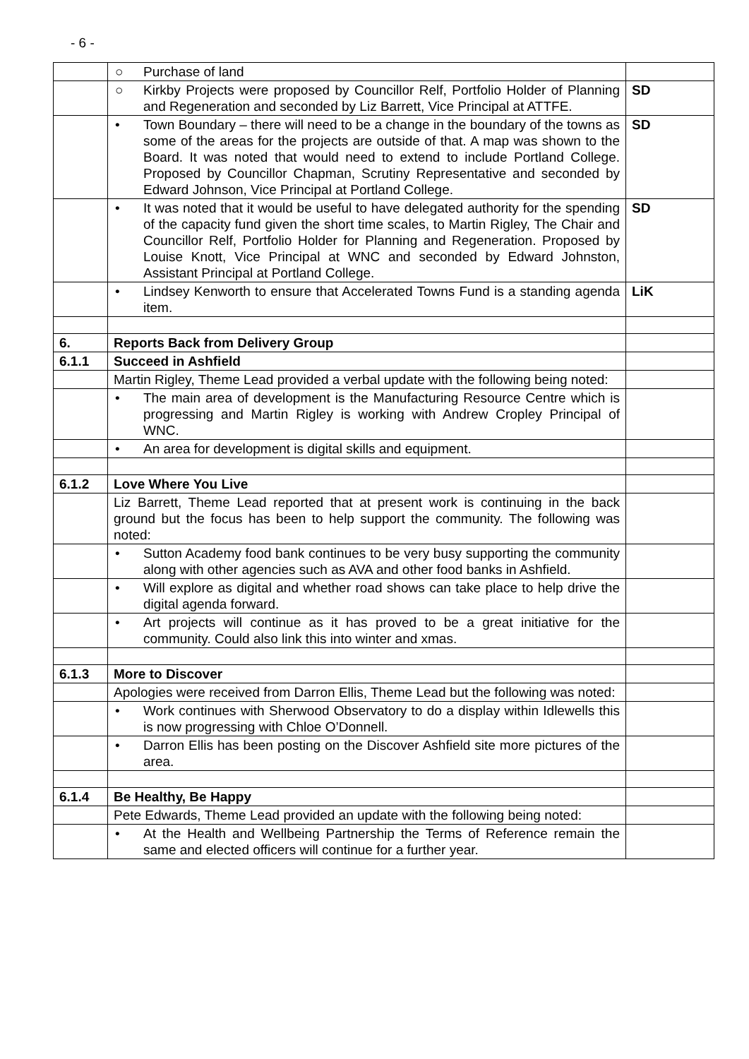- 6 -
| | ○ Purchase of land | |
| | ○ Kirkby Projects were proposed by Councillor Relf, Portfolio Holder of Planning and Regeneration and seconded by Liz Barrett, Vice Principal at ATTFE. | SD |
| | • Town Boundary – there will need to be a change in the boundary of the towns as some of the areas for the projects are outside of that. A map was shown to the Board. It was noted that would need to extend to include Portland College. Proposed by Councillor Chapman, Scrutiny Representative and seconded by Edward Johnson, Vice Principal at Portland College. | SD |
| | • It was noted that it would be useful to have delegated authority for the spending of the capacity fund given the short time scales, to Martin Rigley, The Chair and Councillor Relf, Portfolio Holder for Planning and Regeneration. Proposed by Louise Knott, Vice Principal at WNC and seconded by Edward Johnston, Assistant Principal at Portland College. | SD |
| | • Lindsey Kenworth to ensure that Accelerated Towns Fund is a standing agenda item. | LiK |
| 6. | Reports Back from Delivery Group | |
| 6.1.1 | Succeed in Ashfield | |
| | Martin Rigley, Theme Lead provided a verbal update with the following being noted: | |
| | • The main area of development is the Manufacturing Resource Centre which is progressing and Martin Rigley is working with Andrew Cropley Principal of WNC. | |
| | • An area for development is digital skills and equipment. | |
| 6.1.2 | Love Where You Live | |
| | Liz Barrett, Theme Lead reported that at present work is continuing in the back ground but the focus has been to help support the community. The following was noted: | |
| | • Sutton Academy food bank continues to be very busy supporting the community along with other agencies such as AVA and other food banks in Ashfield. | |
| | • Will explore as digital and whether road shows can take place to help drive the digital agenda forward. | |
| | • Art projects will continue as it has proved to be a great initiative for the community. Could also link this into winter and xmas. | |
| 6.1.3 | More to Discover | |
| | Apologies were received from Darron Ellis, Theme Lead but the following was noted: | |
| | • Work continues with Sherwood Observatory to do a display within Idlewells this is now progressing with Chloe O’Donnell. | |
| | • Darron Ellis has been posting on the Discover Ashfield site more pictures of the area. | |
| 6.1.4 | Be Healthy, Be Happy | |
| | Pete Edwards, Theme Lead provided an update with the following being noted: | |
| | • At the Health and Wellbeing Partnership the Terms of Reference remain the same and elected officers will continue for a further year. | |